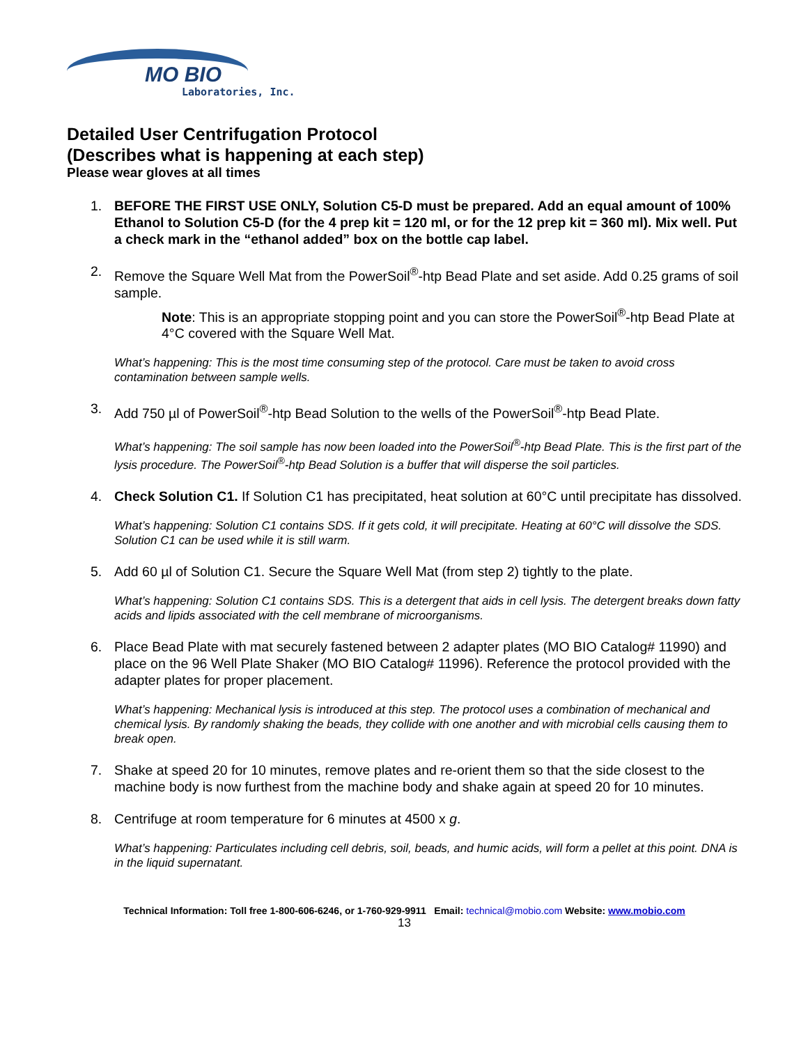MO BIO
Laboratories, Inc.
Detailed User Centrifugation Protocol
(Describes what is happening at each step)
Please wear gloves at all times
1. BEFORE THE FIRST USE ONLY, Solution C5-D must be prepared. Add an equal amount of 100% Ethanol to Solution C5-D (for the 4 prep kit = 120 ml, or for the 12 prep kit = 360 ml). Mix well. Put a check mark in the “ethanol added” box on the bottle cap label.
2. Remove the Square Well Mat from the PowerSoil<sup>®</sup>-htp Bead Plate and set aside. Add 0.25 grams of soil sample.
Note: This is an appropriate stopping point and you can store the PowerSoil<sup>®</sup>-htp Bead Plate at 4°C covered with the Square Well Mat.
What’s happening: This is the most time consuming step of the protocol. Care must be taken to avoid cross contamination between sample wells.
3. Add 750 µl of PowerSoil<sup>®</sup>-htp Bead Solution to the wells of the PowerSoil<sup>®</sup>-htp Bead Plate.
What’s happening: The soil sample has now been loaded into the PowerSoil<sup>®</sup>-htp Bead Plate. This is the first part of the lysis procedure. The PowerSoil<sup>®</sup>-htp Bead Solution is a buffer that will disperse the soil particles.
4. Check Solution C1. If Solution C1 has precipitated, heat solution at 60°C until precipitate has dissolved.
What’s happening: Solution C1 contains SDS. If it gets cold, it will precipitate. Heating at 60°C will dissolve the SDS. Solution C1 can be used while it is still warm.
5. Add 60 µl of Solution C1. Secure the Square Well Mat (from step 2) tightly to the plate.
What’s happening: Solution C1 contains SDS. This is a detergent that aids in cell lysis. The detergent breaks down fatty acids and lipids associated with the cell membrane of microorganisms.
6. Place Bead Plate with mat securely fastened between 2 adapter plates (MO BIO Catalog# 11990) and place on the 96 Well Plate Shaker (MO BIO Catalog# 11996). Reference the protocol provided with the adapter plates for proper placement.
What’s happening: Mechanical lysis is introduced at this step. The protocol uses a combination of mechanical and chemical lysis. By randomly shaking the beads, they collide with one another and with microbial cells causing them to break open.
7. Shake at speed 20 for 10 minutes, remove plates and re-orient them so that the side closest to the machine body is now furthest from the machine body and shake again at speed 20 for 10 minutes.
8. Centrifuge at room temperature for 6 minutes at 4500 x g.
What’s happening: Particulates including cell debris, soil, beads, and humic acids, will form a pellet at this point. DNA is in the liquid supernatant.
Technical Information: Toll free 1-800-606-6246, or 1-760-929-9911 Email: technical@mobio.com Website: www.mobio.com
13